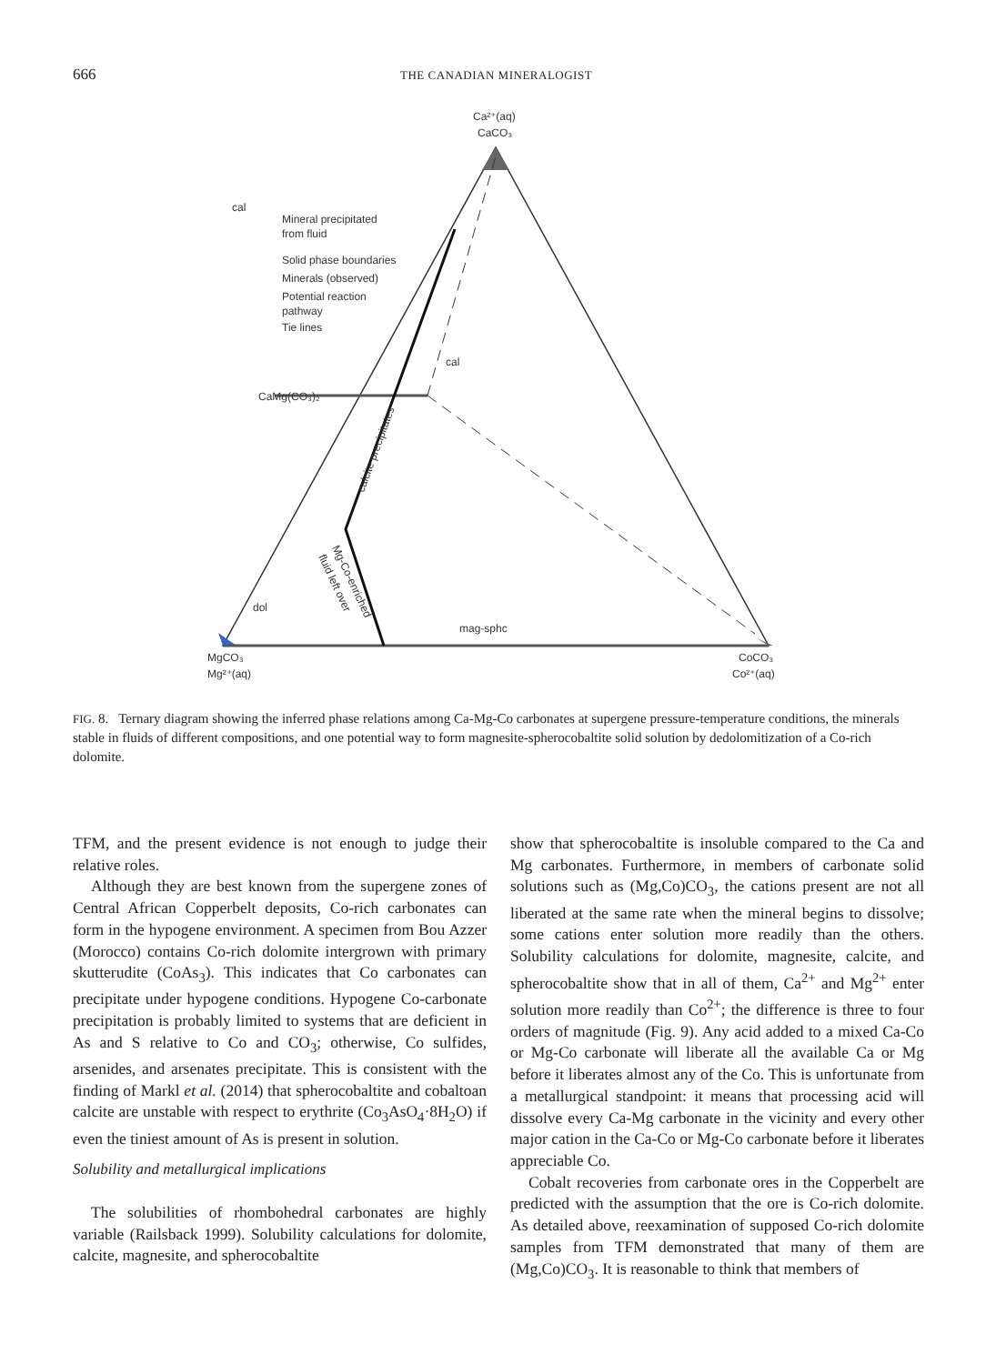666 THE CANADIAN MINERALOGIST
Ca²⁺(aq)
CaCO₃
cal
Mineral precipitated
from fluid
Solid phase boundaries
Minerals (observed)
Potential reaction
pathway
Tie lines
cal
CaMg(CO₃)₂
dol
mag-sphc
MgCO₃
Mg²⁺(aq)
CoCO₃
Co²⁺(aq)
calcite precipitates
Mg-Co-enriched
fluid left over
FIG. 8. Ternary diagram showing the inferred phase relations among Ca-Mg-Co carbonates at supergene pressure-temperature conditions, the minerals stable in fluids of different compositions, and one potential way to form magnesite-spherocobaltite solid solution by dedolomitization of a Co-rich dolomite.
TFM, and the present evidence is not enough to judge their relative roles.
Although they are best known from the supergene zones of Central African Copperbelt deposits, Co-rich carbonates can form in the hypogene environment. A specimen from Bou Azzer (Morocco) contains Co-rich dolomite intergrown with primary skutterudite (CoAs<sub>3</sub>). This indicates that Co carbonates can precipitate under hypogene conditions. Hypogene Co-carbonate precipitation is probably limited to systems that are deficient in As and S relative to Co and CO<sub>3</sub>; otherwise, Co sulfides, arsenides, and arsenates precipitate. This is consistent with the finding of Markl et al. (2014) that spherocobaltite and cobaltoan calcite are unstable with respect to erythrite (Co<sub>3</sub>AsO<sub>4</sub>·8H<sub>2</sub>O) if even the tiniest amount of As is present in solution.
Solubility and metallurgical implications
The solubilities of rhombohedral carbonates are highly variable (Railsback 1999). Solubility calculations for dolomite, calcite, magnesite, and spherocobaltite
show that spherocobaltite is insoluble compared to the Ca and Mg carbonates. Furthermore, in members of carbonate solid solutions such as (Mg,Co)CO<sub>3</sub>, the cations present are not all liberated at the same rate when the mineral begins to dissolve; some cations enter solution more readily than the others. Solubility calculations for dolomite, magnesite, calcite, and spherocobaltite show that in all of them, Ca<sup>2+</sup> and Mg<sup>2+</sup> enter solution more readily than Co<sup>2+</sup>; the difference is three to four orders of magnitude (Fig. 9). Any acid added to a mixed Ca-Co or Mg-Co carbonate will liberate all the available Ca or Mg before it liberates almost any of the Co. This is unfortunate from a metallurgical standpoint: it means that processing acid will dissolve every Ca-Mg carbonate in the vicinity and every other major cation in the Ca-Co or Mg-Co carbonate before it liberates appreciable Co.
Cobalt recoveries from carbonate ores in the Copperbelt are predicted with the assumption that the ore is Co-rich dolomite. As detailed above, reexamination of supposed Co-rich dolomite samples from TFM demonstrated that many of them are (Mg,Co)CO<sub>3</sub>. It is reasonable to think that members of